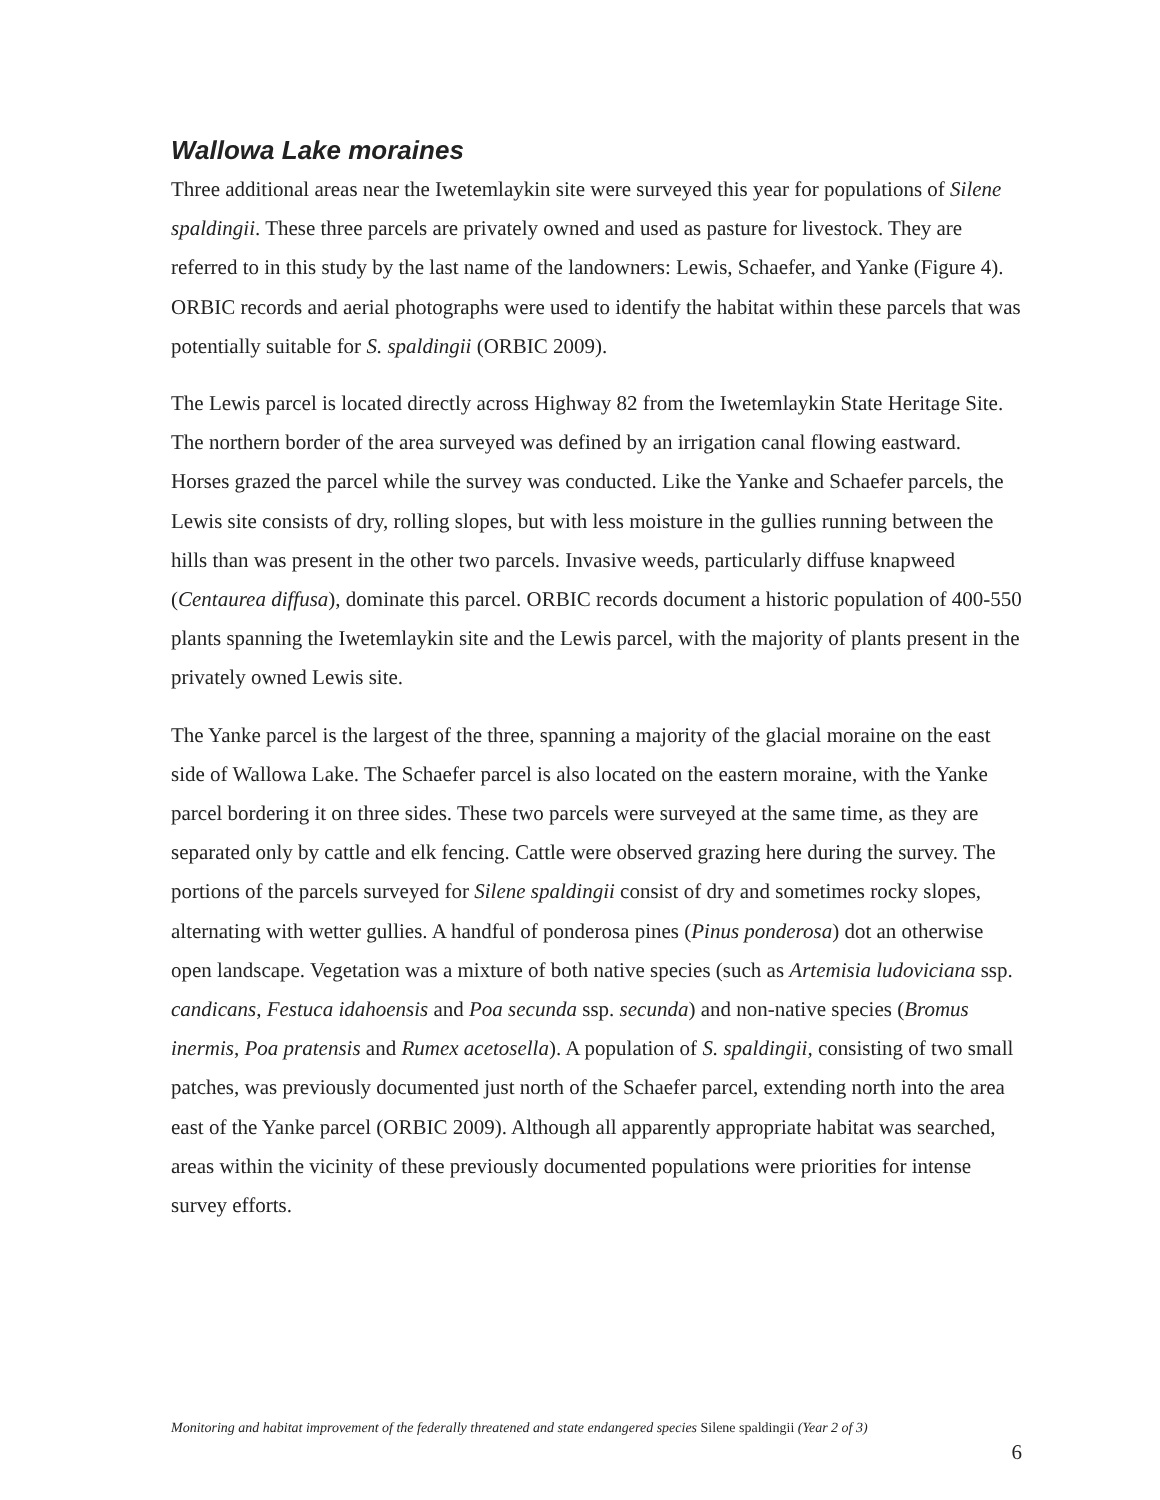Wallowa Lake moraines
Three additional areas near the Iwetemlaykin site were surveyed this year for populations of Silene spaldingii. These three parcels are privately owned and used as pasture for livestock. They are referred to in this study by the last name of the landowners: Lewis, Schaefer, and Yanke (Figure 4). ORBIC records and aerial photographs were used to identify the habitat within these parcels that was potentially suitable for S. spaldingii (ORBIC 2009).
The Lewis parcel is located directly across Highway 82 from the Iwetemlaykin State Heritage Site. The northern border of the area surveyed was defined by an irrigation canal flowing eastward. Horses grazed the parcel while the survey was conducted. Like the Yanke and Schaefer parcels, the Lewis site consists of dry, rolling slopes, but with less moisture in the gullies running between the hills than was present in the other two parcels. Invasive weeds, particularly diffuse knapweed (Centaurea diffusa), dominate this parcel. ORBIC records document a historic population of 400-550 plants spanning the Iwetemlaykin site and the Lewis parcel, with the majority of plants present in the privately owned Lewis site.
The Yanke parcel is the largest of the three, spanning a majority of the glacial moraine on the east side of Wallowa Lake. The Schaefer parcel is also located on the eastern moraine, with the Yanke parcel bordering it on three sides. These two parcels were surveyed at the same time, as they are separated only by cattle and elk fencing. Cattle were observed grazing here during the survey. The portions of the parcels surveyed for Silene spaldingii consist of dry and sometimes rocky slopes, alternating with wetter gullies. A handful of ponderosa pines (Pinus ponderosa) dot an otherwise open landscape. Vegetation was a mixture of both native species (such as Artemisia ludoviciana ssp. candicans, Festuca idahoensis and Poa secunda ssp. secunda) and non-native species (Bromus inermis, Poa pratensis and Rumex acetosella). A population of S. spaldingii, consisting of two small patches, was previously documented just north of the Schaefer parcel, extending north into the area east of the Yanke parcel (ORBIC 2009). Although all apparently appropriate habitat was searched, areas within the vicinity of these previously documented populations were priorities for intense survey efforts.
Monitoring and habitat improvement of the federally threatened and state endangered species Silene spaldingii (Year 2 of 3)
6